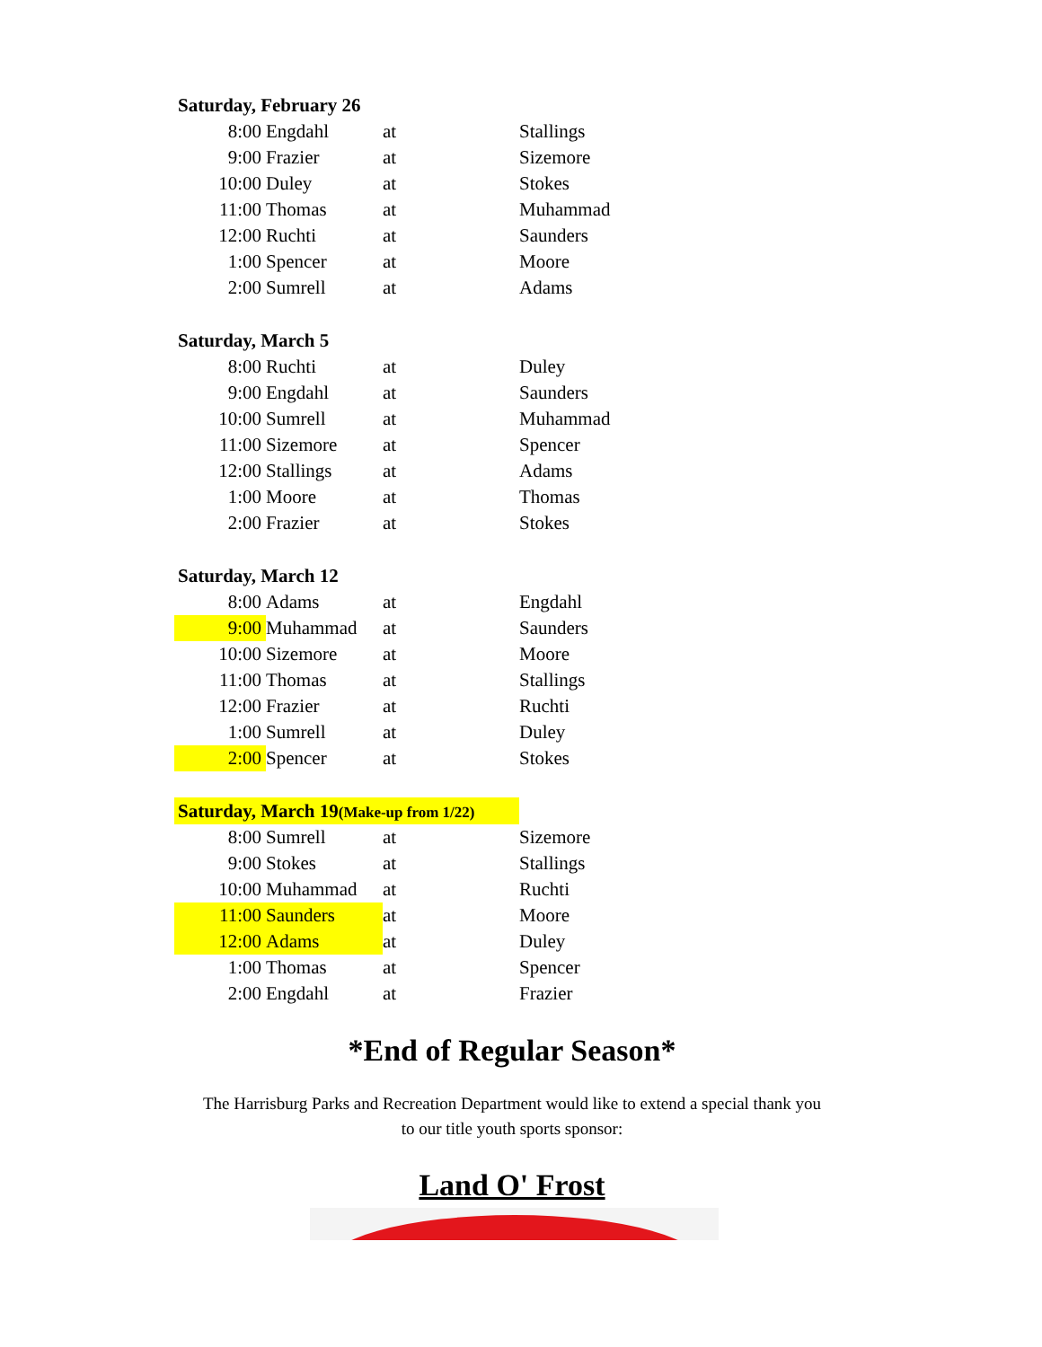| Saturday, February 26 | | | |
| 8:00 | Engdahl | at | Stallings |
| 9:00 | Frazier | at | Sizemore |
| 10:00 | Duley | at | Stokes |
| 11:00 | Thomas | at | Muhammad |
| 12:00 | Ruchti | at | Saunders |
| 1:00 | Spencer | at | Moore |
| 2:00 | Sumrell | at | Adams |
| Saturday, March 5 | | | |
| 8:00 | Ruchti | at | Duley |
| 9:00 | Engdahl | at | Saunders |
| 10:00 | Sumrell | at | Muhammad |
| 11:00 | Sizemore | at | Spencer |
| 12:00 | Stallings | at | Adams |
| 1:00 | Moore | at | Thomas |
| 2:00 | Frazier | at | Stokes |
| Saturday, March 12 | | | |
| 8:00 | Adams | at | Engdahl |
| 9:00 | Muhammad | at | Saunders |
| 10:00 | Sizemore | at | Moore |
| 11:00 | Thomas | at | Stallings |
| 12:00 | Frazier | at | Ruchti |
| 1:00 | Sumrell | at | Duley |
| 2:00 | Spencer | at | Stokes |
| Saturday, March 19 (Make-up from 1/22) | | | |
| 8:00 | Sumrell | at | Sizemore |
| 9:00 | Stokes | at | Stallings |
| 10:00 | Muhammad | at | Ruchti |
| 11:00 | Saunders | at | Moore |
| 12:00 | Adams | at | Duley |
| 1:00 | Thomas | at | Spencer |
| 2:00 | Engdahl | at | Frazier |
*End of Regular Season*
The Harrisburg Parks and Recreation Department would like to extend a special thank you
to our title youth sports sponsor:
Land O' Frost